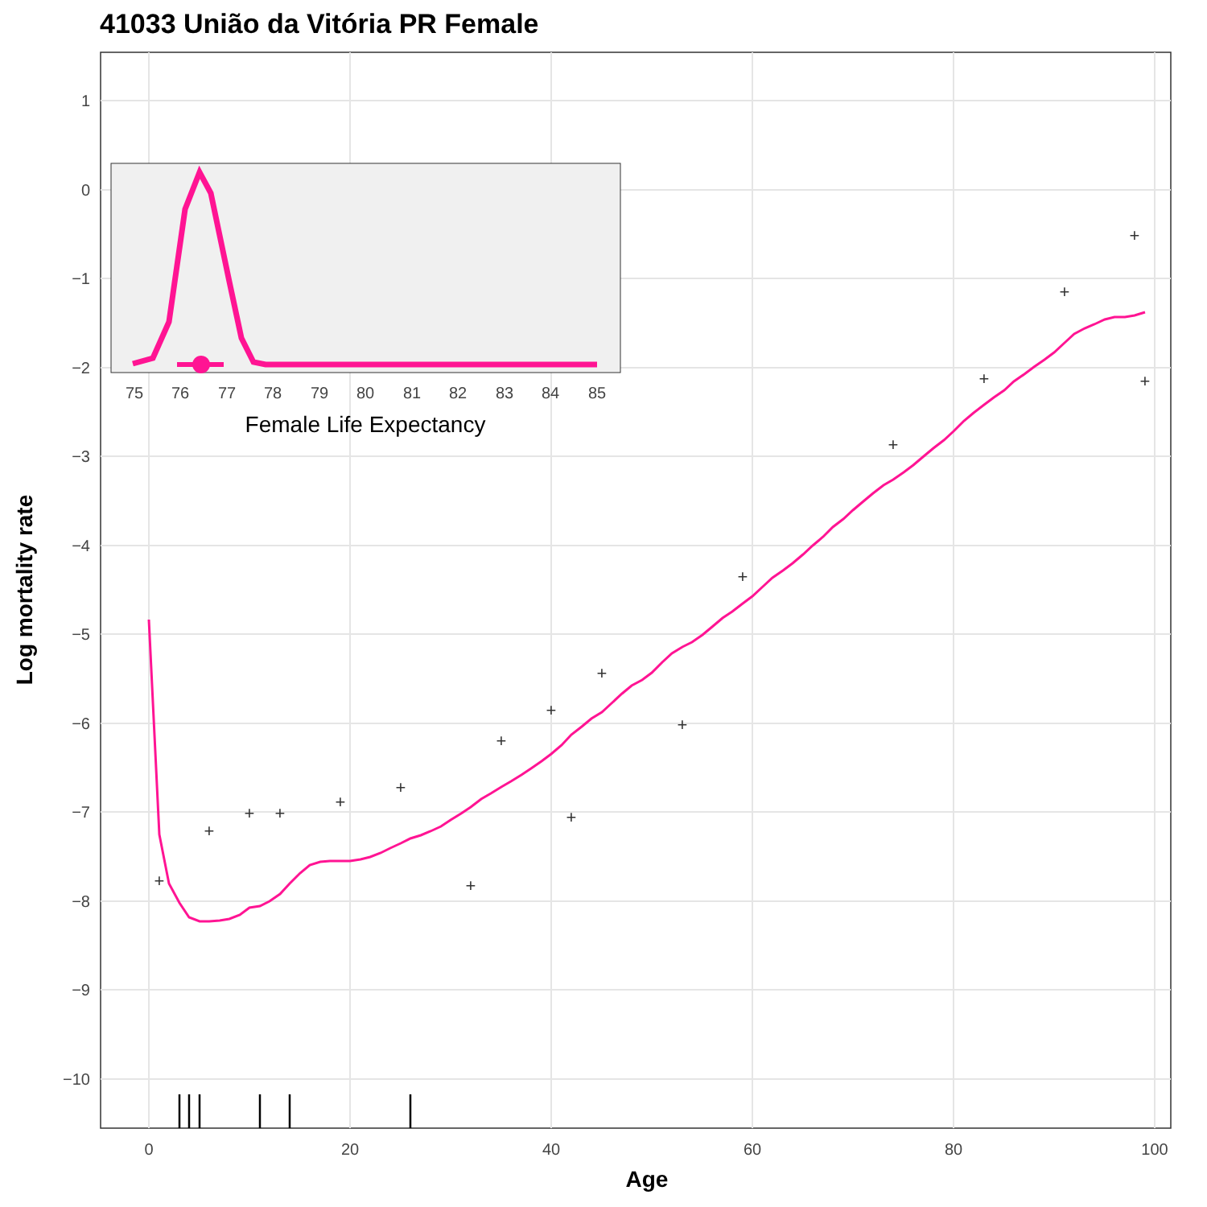41033 União da Vitória PR Female
1
0
−1
−2
−3
−4
−5
−6
−7
−8
−9
−10
0
20
40
60
80
100
Age
Log mortality rate
+
+
+
+
+
+
+
+
+
+
+
+
+
+
+
+
+
+
75
76
77
78
79
80
81
82
83
84
85
Female Life Expectancy